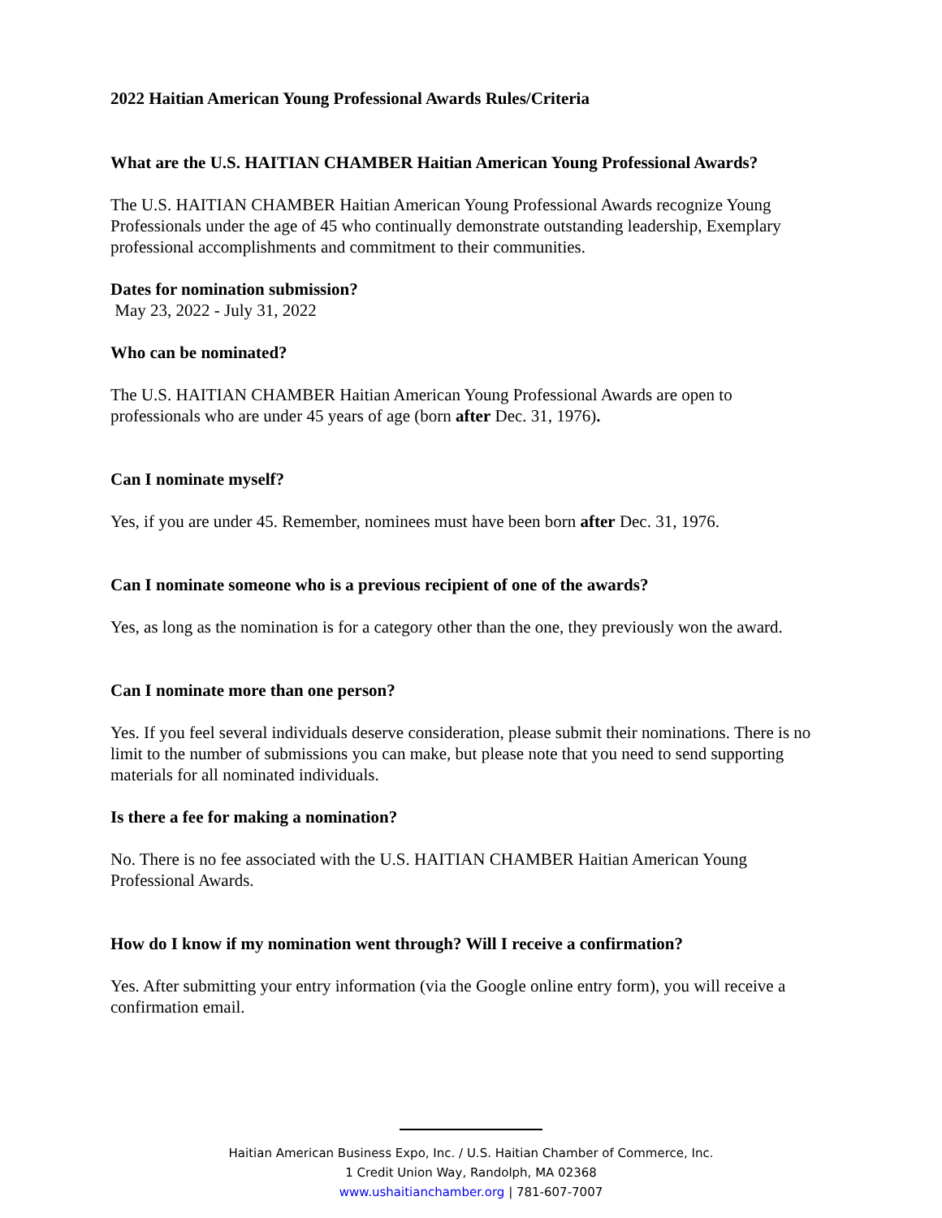2022 Haitian American Young Professional Awards Rules/Criteria
What are the U.S. HAITIAN CHAMBER Haitian American Young Professional Awards?
The U.S. HAITIAN CHAMBER Haitian American Young Professional Awards recognize Young Professionals under the age of 45 who continually demonstrate outstanding leadership, Exemplary professional accomplishments and commitment to their communities.
Dates for nomination submission?
May 23, 2022 - July 31, 2022
Who can be nominated?
The U.S. HAITIAN CHAMBER Haitian American Young Professional Awards are open to professionals who are under 45 years of age (born after Dec. 31, 1976).
Can I nominate myself?
Yes, if you are under 45. Remember, nominees must have been born after Dec. 31, 1976.
Can I nominate someone who is a previous recipient of one of the awards?
Yes, as long as the nomination is for a category other than the one, they previously won the award.
Can I nominate more than one person?
Yes. If you feel several individuals deserve consideration, please submit their nominations. There is no limit to the number of submissions you can make, but please note that you need to send supporting materials for all nominated individuals.
Is there a fee for making a nomination?
No. There is no fee associated with the U.S. HAITIAN CHAMBER Haitian American Young Professional Awards.
How do I know if my nomination went through? Will I receive a confirmation?
Yes. After submitting your entry information (via the Google online entry form), you will receive a confirmation email.
Haitian American Business Expo, Inc. / U.S. Haitian Chamber of Commerce, Inc.
1 Credit Union Way, Randolph, MA 02368
www.ushaitianchamber.org | 781-607-7007